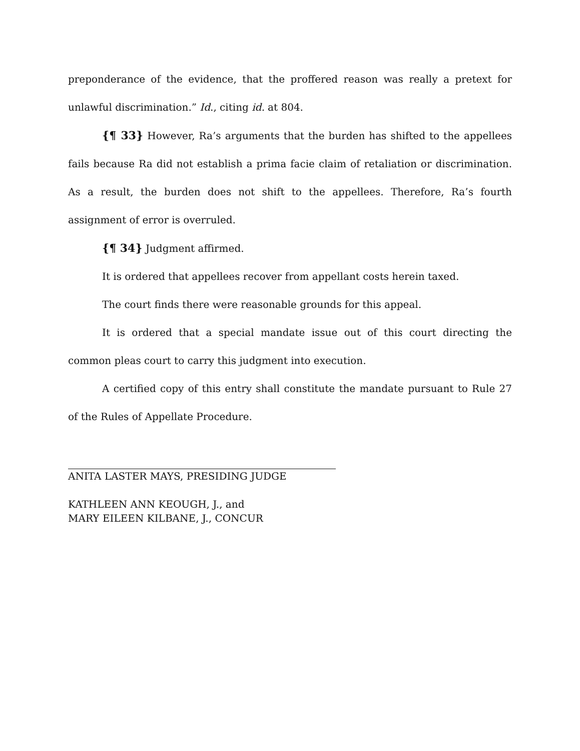preponderance of the evidence, that the proffered reason was really a pretext for unlawful discrimination.” Id., citing id. at 804.
{¶ 33} However, Ra’s arguments that the burden has shifted to the appellees fails because Ra did not establish a prima facie claim of retaliation or discrimination. As a result, the burden does not shift to the appellees. Therefore, Ra’s fourth assignment of error is overruled.
{¶ 34} Judgment affirmed.
It is ordered that appellees recover from appellant costs herein taxed.
The court finds there were reasonable grounds for this appeal.
It is ordered that a special mandate issue out of this court directing the common pleas court to carry this judgment into execution.
A certified copy of this entry shall constitute the mandate pursuant to Rule 27 of the Rules of Appellate Procedure.
ANITA LASTER MAYS, PRESIDING JUDGE
KATHLEEN ANN KEOUGH, J., and
MARY EILEEN KILBANE, J., CONCUR